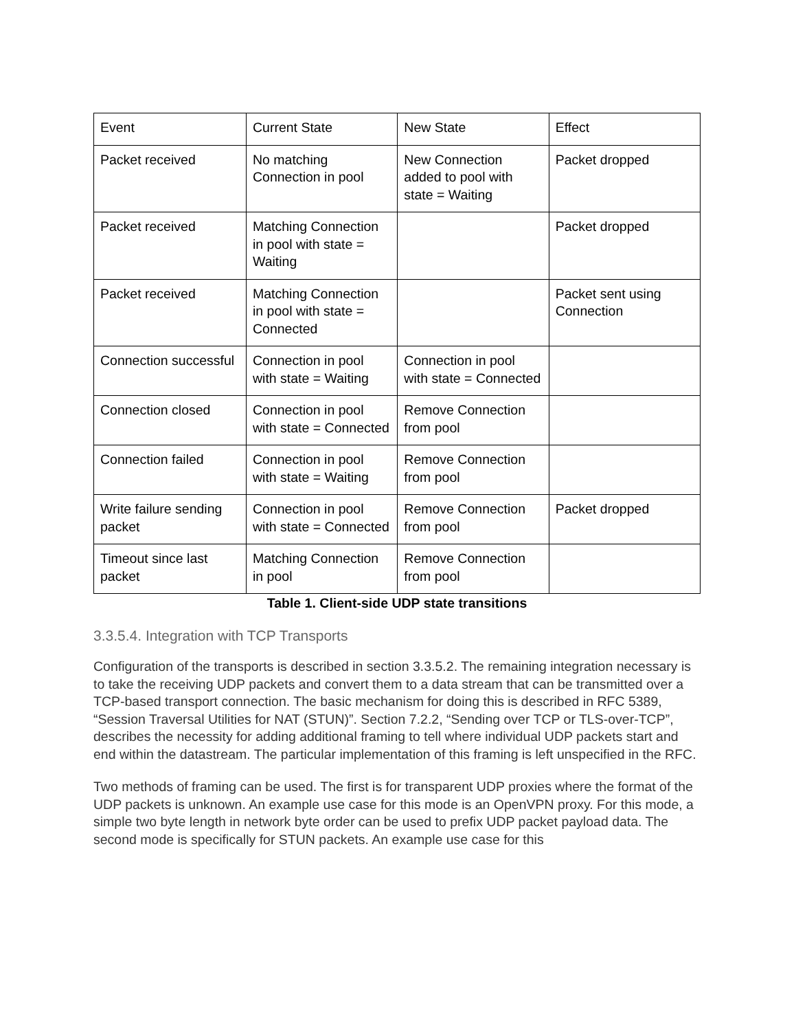| Event | Current State | New State | Effect |
| Packet received | No matching Connection in pool | New Connection added to pool with state = Waiting | Packet dropped |
| Packet received | Matching Connection in pool with state = Waiting | | Packet dropped |
| Packet received | Matching Connection in pool with state = Connected | | Packet sent using Connection |
| Connection successful | Connection in pool with state = Waiting | Connection in pool with state = Connected | |
| Connection closed | Connection in pool with state = Connected | Remove Connection from pool | |
| Connection failed | Connection in pool with state = Waiting | Remove Connection from pool | |
| Write failure sending packet | Connection in pool with state = Connected | Remove Connection from pool | Packet dropped |
| Timeout since last packet | Matching Connection in pool | Remove Connection from pool | |
Table 1. Client-side UDP state transitions
3.3.5.4. Integration with TCP Transports
Configuration of the transports is described in section 3.3.5.2. The remaining integration necessary is to take the receiving UDP packets and convert them to a data stream that can be transmitted over a TCP-based transport connection. The basic mechanism for doing this is described in RFC 5389, “Session Traversal Utilities for NAT (STUN)”. Section 7.2.2, “Sending over TCP or TLS-over-TCP”, describes the necessity for adding additional framing to tell where individual UDP packets start and end within the datastream. The particular implementation of this framing is left unspecified in the RFC.
Two methods of framing can be used. The first is for transparent UDP proxies where the format of the UDP packets is unknown. An example use case for this mode is an OpenVPN proxy. For this mode, a simple two byte length in network byte order can be used to prefix UDP packet payload data. The second mode is specifically for STUN packets. An example use case for this